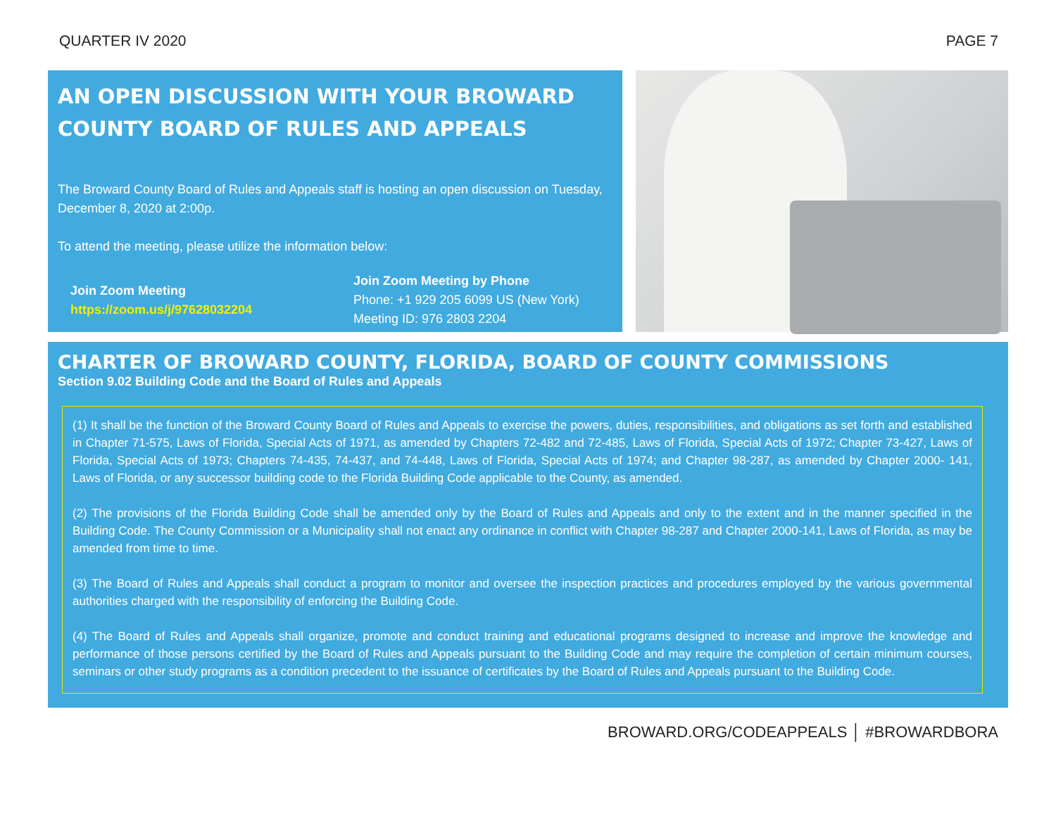QUARTER IV 2020 PAGE 7
AN OPEN DISCUSSION WITH YOUR BROWARD COUNTY BOARD OF RULES AND APPEALS
The Broward County Board of Rules and Appeals staff is hosting an open discussion on Tuesday, December 8, 2020 at 2:00p.
To attend the meeting, please utilize the information below:
Join Zoom Meeting
https://zoom.us/j/97628032204
Join Zoom Meeting by Phone
Phone: +1 929 205 6099 US (New York)
Meeting ID: 976 2803 2204
CHARTER OF BROWARD COUNTY, FLORIDA, BOARD OF COUNTY COMMISSIONS
Section 9.02 Building Code and the Board of Rules and Appeals
(1) It shall be the function of the Broward County Board of Rules and Appeals to exercise the powers, duties, responsibilities, and obligations as set forth and established in Chapter 71-575, Laws of Florida, Special Acts of 1971, as amended by Chapters 72-482 and 72-485, Laws of Florida, Special Acts of 1972; Chapter 73-427, Laws of Florida, Special Acts of 1973; Chapters 74-435, 74-437, and 74-448, Laws of Florida, Special Acts of 1974; and Chapter 98-287, as amended by Chapter 2000- 141, Laws of Florida, or any successor building code to the Florida Building Code applicable to the County, as amended.
(2) The provisions of the Florida Building Code shall be amended only by the Board of Rules and Appeals and only to the extent and in the manner specified in the Building Code. The County Commission or a Municipality shall not enact any ordinance in conflict with Chapter 98-287 and Chapter 2000-141, Laws of Florida, as may be amended from time to time.
(3) The Board of Rules and Appeals shall conduct a program to monitor and oversee the inspection practices and procedures employed by the various governmental authorities charged with the responsibility of enforcing the Building Code.
(4) The Board of Rules and Appeals shall organize, promote and conduct training and educational programs designed to increase and improve the knowledge and performance of those persons certified by the Board of Rules and Appeals pursuant to the Building Code and may require the completion of certain minimum courses, seminars or other study programs as a condition precedent to the issuance of certificates by the Board of Rules and Appeals pursuant to the Building Code.
BROWARD.ORG/CODEAPPEALS │ #BROWARDBORA